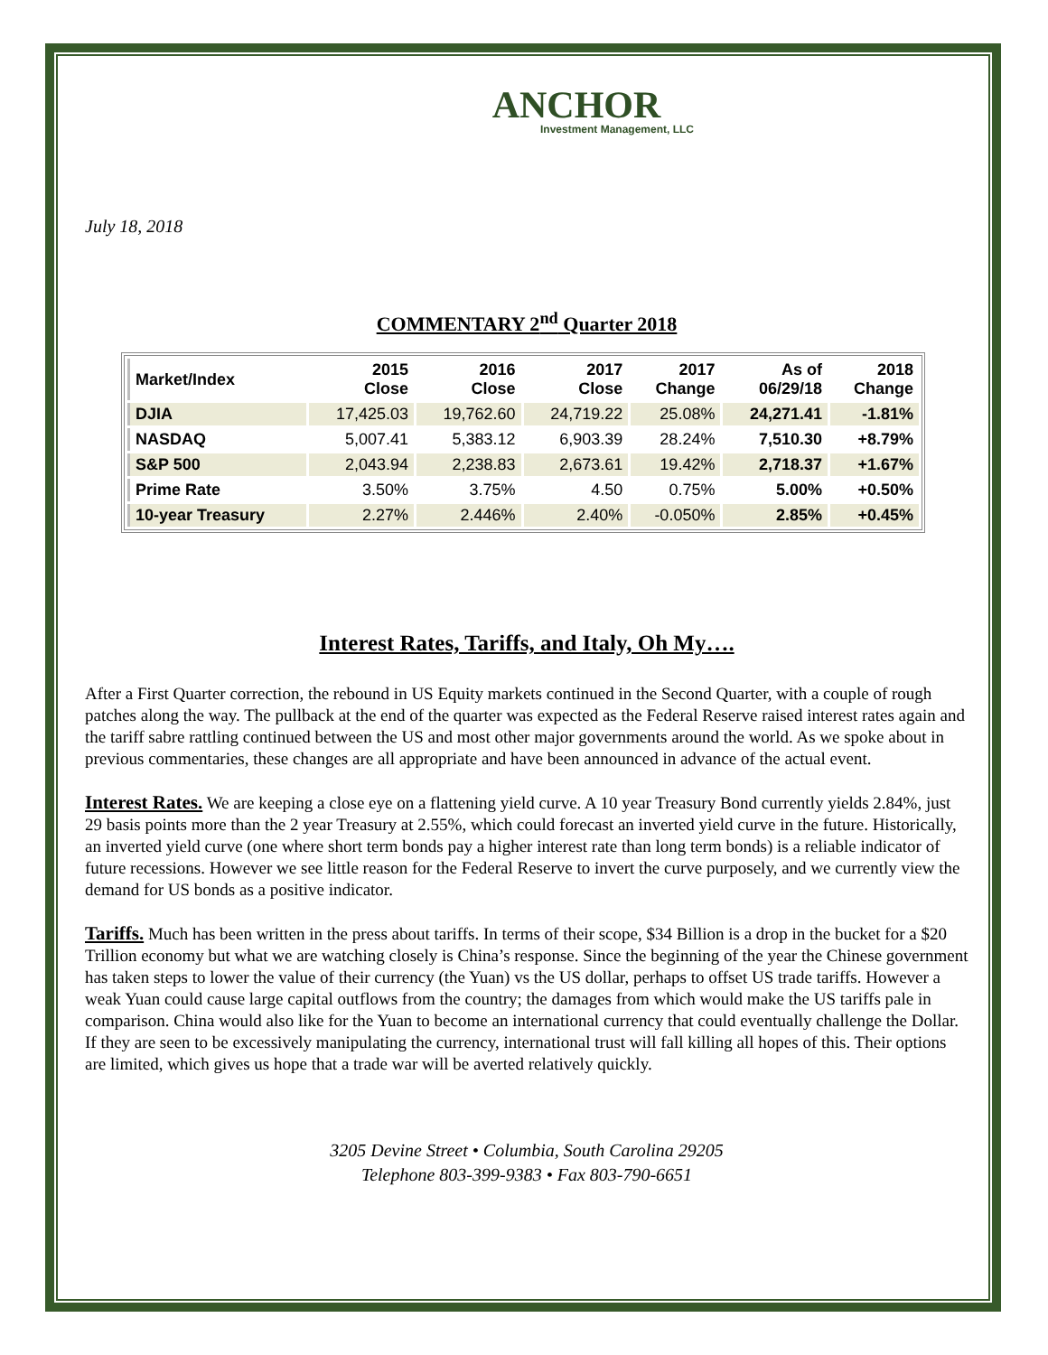ANCHOR
Investment Management, LLC
July 18, 2018
COMMENTARY 2<sup>nd</sup> Quarter 2018
| Market/Index | 2015 Close | 2016 Close | 2017 Close | 2017 Change | As of 06/29/18 | 2018 Change |
| --- | --- | --- | --- | --- | --- | --- |
| DJIA | 17,425.03 | 19,762.60 | 24,719.22 | 25.08% | 24,271.41 | -1.81% |
| NASDAQ | 5,007.41 | 5,383.12 | 6,903.39 | 28.24% | 7,510.30 | +8.79% |
| S&P 500 | 2,043.94 | 2,238.83 | 2,673.61 | 19.42% | 2,718.37 | +1.67% |
| Prime Rate | 3.50% | 3.75% | 4.50 | 0.75% | 5.00% | +0.50% |
| 10-year Treasury | 2.27% | 2.446% | 2.40% | -0.050% | 2.85% | +0.45% |
Interest Rates, Tariffs, and Italy, Oh My….
After a First Quarter correction, the rebound in US Equity markets continued in the Second Quarter, with a couple of rough patches along the way. The pullback at the end of the quarter was expected as the Federal Reserve raised interest rates again and the tariff sabre rattling continued between the US and most other major governments around the world. As we spoke about in previous commentaries, these changes are all appropriate and have been announced in advance of the actual event.
Interest Rates. We are keeping a close eye on a flattening yield curve. A 10 year Treasury Bond currently yields 2.84%, just 29 basis points more than the 2 year Treasury at 2.55%, which could forecast an inverted yield curve in the future. Historically, an inverted yield curve (one where short term bonds pay a higher interest rate than long term bonds) is a reliable indicator of future recessions. However we see little reason for the Federal Reserve to invert the curve purposely, and we currently view the demand for US bonds as a positive indicator.
Tariffs. Much has been written in the press about tariffs. In terms of their scope, $34 Billion is a drop in the bucket for a $20 Trillion economy but what we are watching closely is China’s response. Since the beginning of the year the Chinese government has taken steps to lower the value of their currency (the Yuan) vs the US dollar, perhaps to offset US trade tariffs. However a weak Yuan could cause large capital outflows from the country; the damages from which would make the US tariffs pale in comparison. China would also like for the Yuan to become an international currency that could eventually challenge the Dollar. If they are seen to be excessively manipulating the currency, international trust will fall killing all hopes of this. Their options are limited, which gives us hope that a trade war will be averted relatively quickly.
3205 Devine Street • Columbia, South Carolina 29205
Telephone 803-399-9383 • Fax 803-790-6651